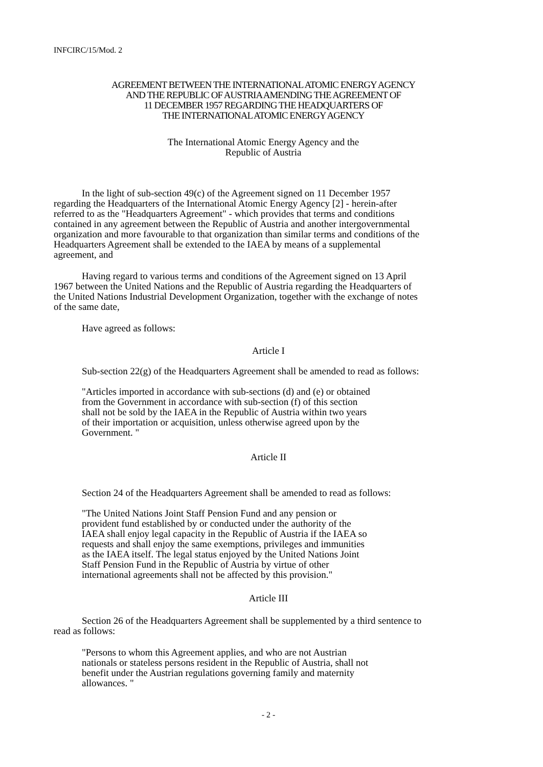INFCIRC/15/Mod. 2
AGREEMENT BETWEEN THE INTERNATIONAL ATOMIC ENERGY AGENCY
AND THE REPUBLIC OF AUSTRIA AMENDING THE AGREEMENT OF
11 DECEMBER 1957 REGARDING THE HEADQUARTERS OF
THE INTERNATIONAL ATOMIC ENERGY AGENCY
The International Atomic Energy Agency and the
Republic of Austria
In the light of sub-section 49(c) of the Agreement signed on 11 December 1957 regarding the Headquarters of the International Atomic Energy Agency [2] - herein-after referred to as the "Headquarters Agreement" - which provides that terms and conditions contained in any agreement between the Republic of Austria and another intergovernmental organization and more favourable to that organization than similar terms and conditions of the Headquarters Agreement shall be extended to the IAEA by means of a supplemental agreement, and
Having regard to various terms and conditions of the Agreement signed on 13 April 1967 between the United Nations and the Republic of Austria regarding the Headquarters of the United Nations Industrial Development Organization, together with the exchange of notes of the same date,
Have agreed as follows:
Article I
Sub-section 22(g) of the Headquarters Agreement shall be amended to read as follows:
"Articles imported in accordance with sub-sections (d) and (e) or obtained from the Government in accordance with sub-section (f) of this section shall not be sold by the IAEA in the Republic of Austria within two years of their importation or acquisition, unless otherwise agreed upon by the Government. "
Article II
Section 24 of the Headquarters Agreement shall be amended to read as follows:
"The United Nations Joint Staff Pension Fund and any pension or provident fund established by or conducted under the authority of the IAEA shall enjoy legal capacity in the Republic of Austria if the IAEA so requests and shall enjoy the same exemptions, privileges and immunities as the IAEA itself. The legal status enjoyed by the United Nations Joint Staff Pension Fund in the Republic of Austria by virtue of other international agreements shall not be affected by this provision."
Article III
Section 26 of the Headquarters Agreement shall be supplemented by a third sentence to read as follows:
"Persons to whom this Agreement applies, and who are not Austrian nationals or stateless persons resident in the Republic of Austria, shall not benefit under the Austrian regulations governing family and maternity allowances. "
- 2 -